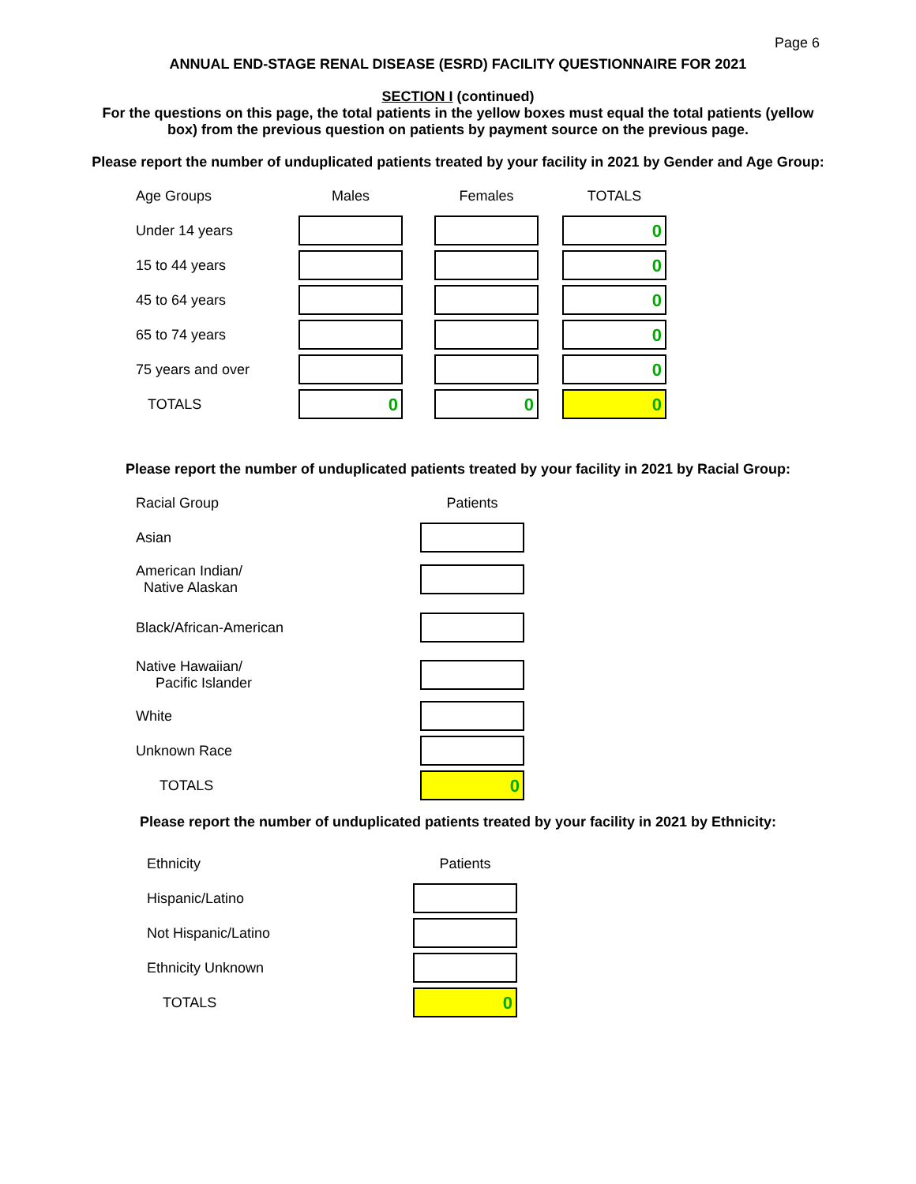Page 6
ANNUAL END-STAGE RENAL DISEASE (ESRD) FACILITY QUESTIONNAIRE FOR 2021
SECTION I (continued)
For the questions on this page, the total patients in the yellow boxes must equal the total patients (yellow
box) from the previous question on patients by payment source on the previous page.
Please report the number of unduplicated patients treated by your facility in 2021 by Gender and Age Group:
| Age Groups | Males | | Females | | TOTALS |
| Under 14 years | | | | | 0 |
| 15 to 44 years | | | | | 0 |
| 45 to 64 years | | | | | 0 |
| 65 to 74 years | | | | | 0 |
| 75 years and over | | | | | 0 |
| TOTALS | 0 | | 0 | | 0 |
Please report the number of unduplicated patients treated by your facility in 2021 by Racial Group:
| Racial Group | Patients |
| Asian | |
| American Indian/ Native Alaskan | |
| Black/African-American | |
| Native Hawaiian/ Pacific Islander | |
| White | |
| Unknown Race | |
| TOTALS | 0 |
Please report the number of unduplicated patients treated by your facility in 2021 by Ethnicity:
| Ethnicity | Patients |
| Hispanic/Latino | |
| Not Hispanic/Latino | |
| Ethnicity Unknown | |
| TOTALS | 0 |